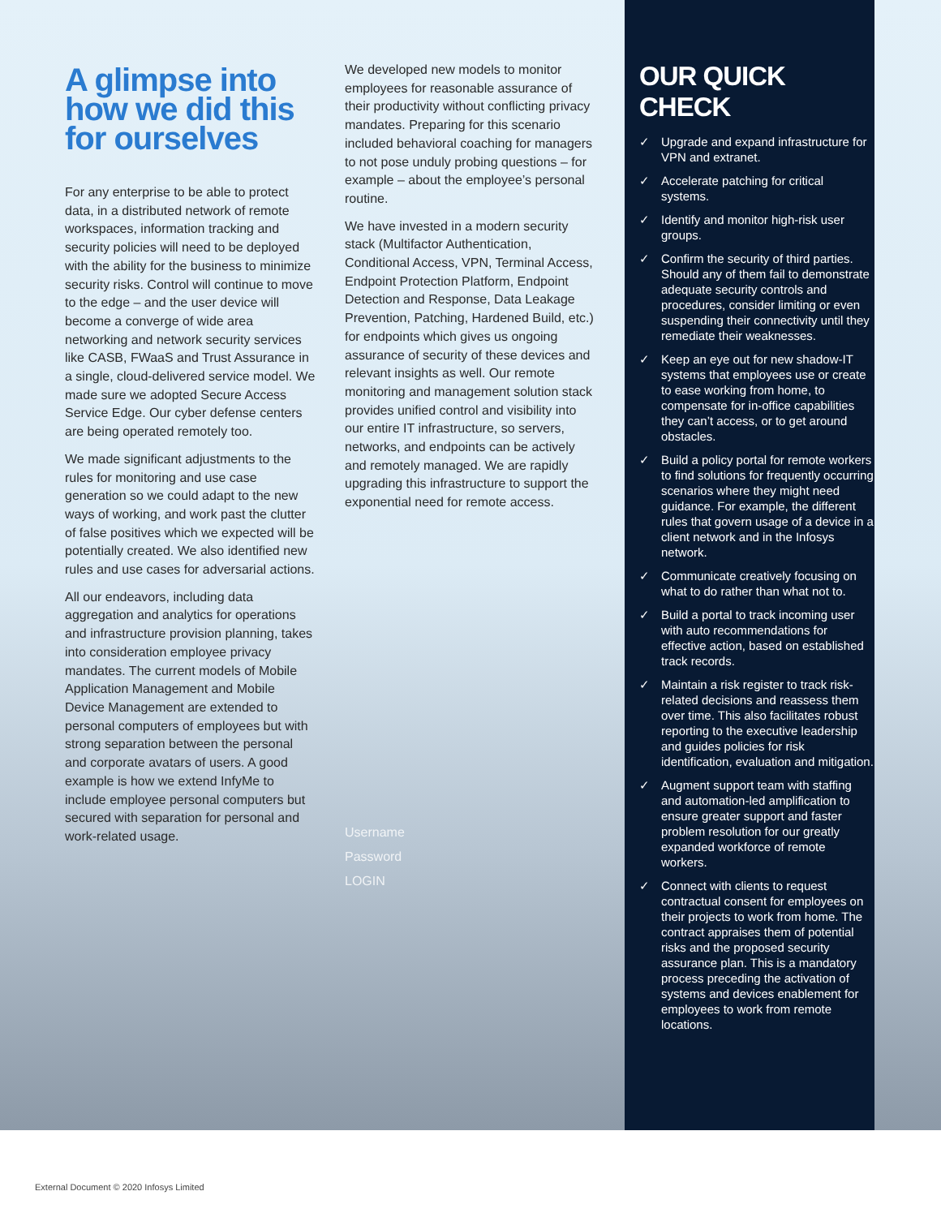A glimpse into how we did this for ourselves
For any enterprise to be able to protect data, in a distributed network of remote workspaces, information tracking and security policies will need to be deployed with the ability for the business to minimize security risks. Control will continue to move to the edge – and the user device will become a converge of wide area networking and network security services like CASB, FWaaS and Trust Assurance in a single, cloud-delivered service model. We made sure we adopted Secure Access Service Edge. Our cyber defense centers are being operated remotely too.
We made significant adjustments to the rules for monitoring and use case generation so we could adapt to the new ways of working, and work past the clutter of false positives which we expected will be potentially created. We also identified new rules and use cases for adversarial actions.
All our endeavors, including data aggregation and analytics for operations and infrastructure provision planning, takes into consideration employee privacy mandates. The current models of Mobile Application Management and Mobile Device Management are extended to personal computers of employees but with strong separation between the personal and corporate avatars of users. A good example is how we extend InfyMe to include employee personal computers but secured with separation for personal and work-related usage.
We developed new models to monitor employees for reasonable assurance of their productivity without conflicting privacy mandates. Preparing for this scenario included behavioral coaching for managers to not pose unduly probing questions – for example – about the employee’s personal routine.
We have invested in a modern security stack (Multifactor Authentication, Conditional Access, VPN, Terminal Access, Endpoint Protection Platform, Endpoint Detection and Response, Data Leakage Prevention, Patching, Hardened Build, etc.) for endpoints which gives us ongoing assurance of security of these devices and relevant insights as well. Our remote monitoring and management solution stack provides unified control and visibility into our entire IT infrastructure, so servers, networks, and endpoints can be actively and remotely managed. We are rapidly upgrading this infrastructure to support the exponential need for remote access.
Username
Password
LOGIN
OUR QUICK CHECK
✓ Upgrade and expand infrastructure for VPN and extranet.
✓ Accelerate patching for critical systems.
✓ Identify and monitor high-risk user groups.
✓ Confirm the security of third parties. Should any of them fail to demonstrate adequate security controls and procedures, consider limiting or even suspending their connectivity until they remediate their weaknesses.
✓ Keep an eye out for new shadow-IT systems that employees use or create to ease working from home, to compensate for in-office capabilities they can’t access, or to get around obstacles.
✓ Build a policy portal for remote workers to find solutions for frequently occurring scenarios where they might need guidance. For example, the different rules that govern usage of a device in a client network and in the Infosys network.
✓ Communicate creatively focusing on what to do rather than what not to.
✓ Build a portal to track incoming user with auto recommendations for effective action, based on established track records.
✓ Maintain a risk register to track risk-related decisions and reassess them over time. This also facilitates robust reporting to the executive leadership and guides policies for risk identification, evaluation and mitigation.
✓ Augment support team with staffing and automation-led amplification to ensure greater support and faster problem resolution for our greatly expanded workforce of remote workers.
✓ Connect with clients to request contractual consent for employees on their projects to work from home. The contract appraises them of potential risks and the proposed security assurance plan. This is a mandatory process preceding the activation of systems and devices enablement for employees to work from remote locations.
External Document © 2020 Infosys Limited